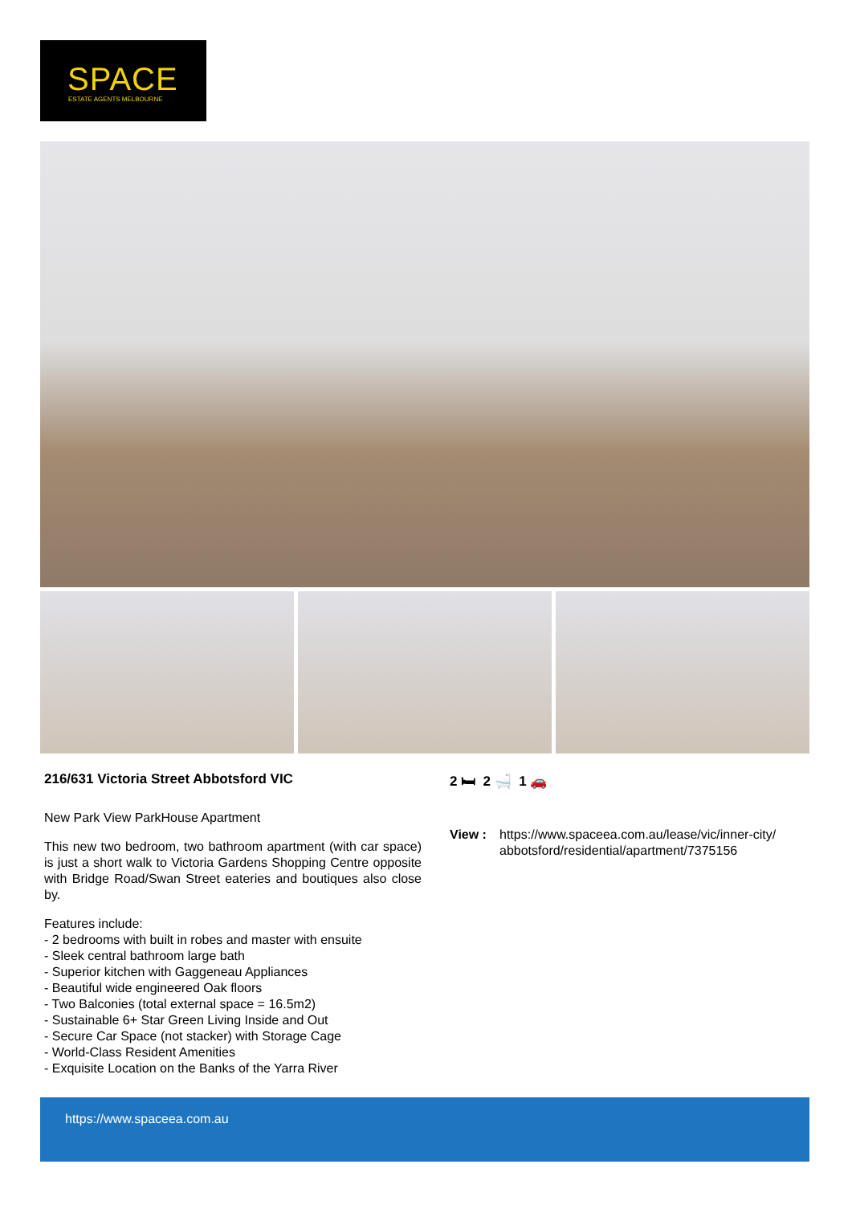SPACE ESTATE AGENTS MELBOURNE
216/631 Victoria Street Abbotsford VIC
New Park View ParkHouse Apartment
This new two bedroom, two bathroom apartment (with car space) is just a short walk to Victoria Gardens Shopping Centre opposite with Bridge Road/Swan Street eateries and boutiques also close by.
Features include:
- 2 bedrooms with built in robes and master with ensuite
- Sleek central bathroom large bath
- Superior kitchen with Gaggeneau Appliances
- Beautiful wide engineered Oak floors
- Two Balconies (total external space = 16.5m2)
- Sustainable 6+ Star Green Living Inside and Out
- Secure Car Space (not stacker) with Storage Cage
- World-Class Resident Amenities
- Exquisite Location on the Banks of the Yarra River
2 🛏 2 🛁 1 🚗
View : https://www.spaceea.com.au/lease/vic/inner-city/
abbotsford/residential/apartment/7375156
https://www.spaceea.com.au